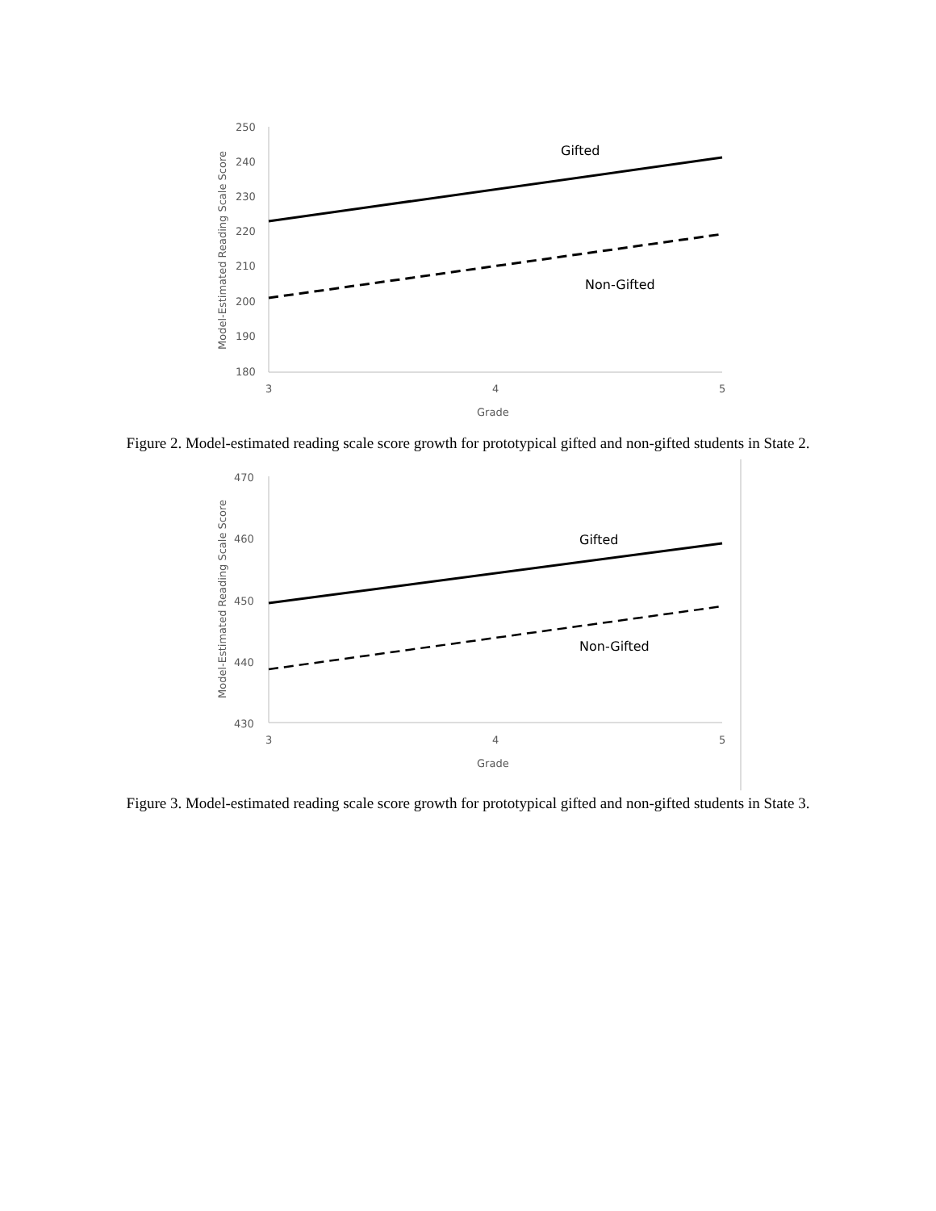250
240
230
220
210
200
190
180
3
4
5
Grade
Model-Estimated Reading Scale Score
Gifted
Non-Gifted
Figure 2. Model-estimated reading scale score growth for prototypical gifted and non-gifted students in State 2.
470
460
450
440
430
3
4
5
Grade
Model-Estimated Reading Scale Score
Gifted
Non-Gifted
Figure 3. Model-estimated reading scale score growth for prototypical gifted and non-gifted students in State 3.